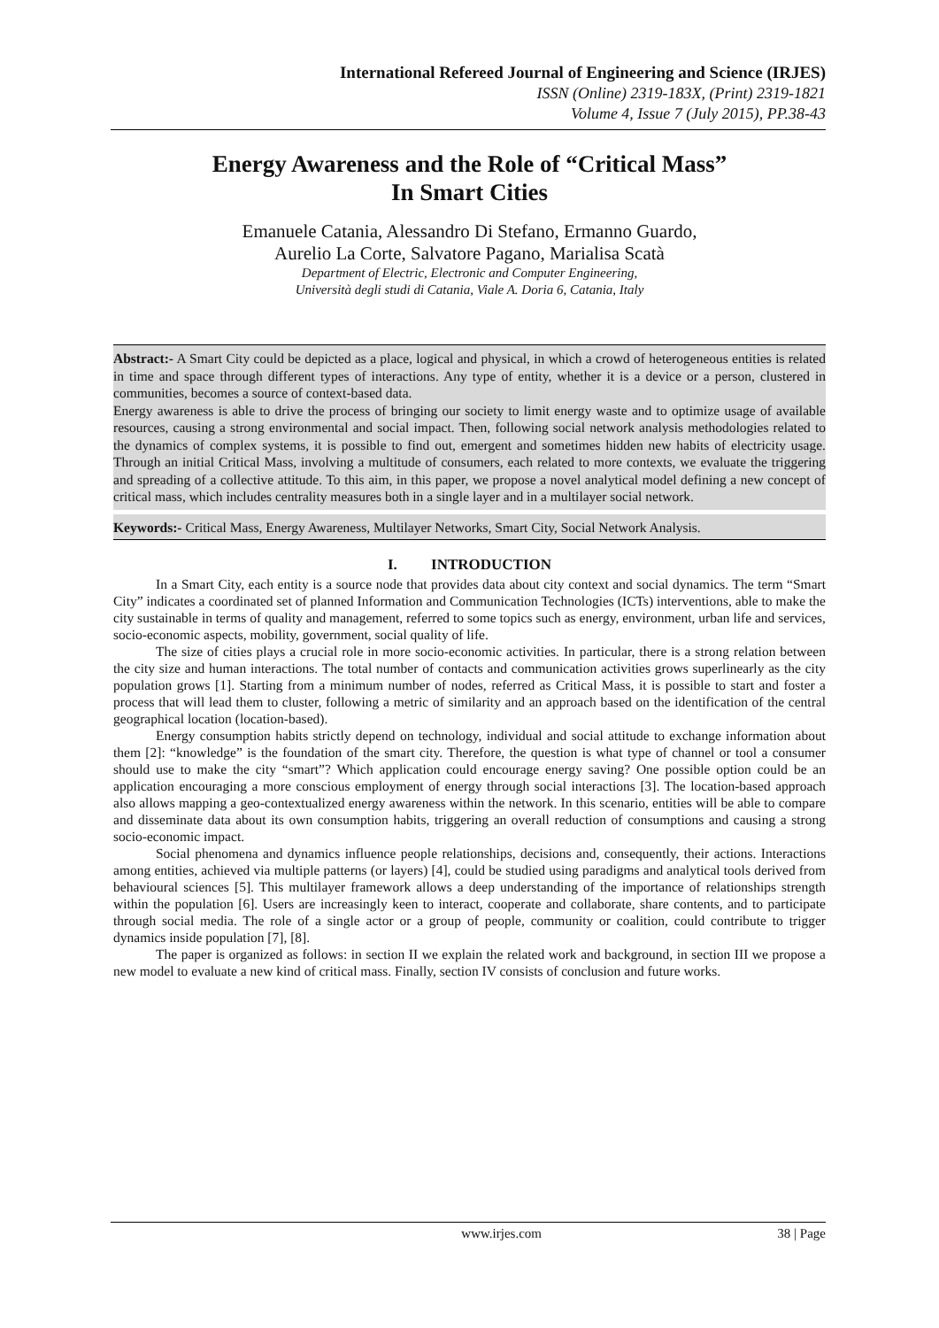International Refereed Journal of Engineering and Science (IRJES)
ISSN (Online) 2319-183X, (Print) 2319-1821
Volume 4, Issue 7 (July 2015), PP.38-43
Energy Awareness and the Role of “Critical Mass”
In Smart Cities
Emanuele Catania, Alessandro Di Stefano, Ermanno Guardo,
Aurelio La Corte, Salvatore Pagano, Marialisa Scatà
Department of Electric, Electronic and Computer Engineering,
Università degli studi di Catania, Viale A. Doria 6, Catania, Italy
Abstract:- A Smart City could be depicted as a place, logical and physical, in which a crowd of heterogeneous entities is related in time and space through different types of interactions. Any type of entity, whether it is a device or a person, clustered in communities, becomes a source of context-based data.
Energy awareness is able to drive the process of bringing our society to limit energy waste and to optimize usage of available resources, causing a strong environmental and social impact. Then, following social network analysis methodologies related to the dynamics of complex systems, it is possible to find out, emergent and sometimes hidden new habits of electricity usage. Through an initial Critical Mass, involving a multitude of consumers, each related to more contexts, we evaluate the triggering and spreading of a collective attitude. To this aim, in this paper, we propose a novel analytical model defining a new concept of critical mass, which includes centrality measures both in a single layer and in a multilayer social network.
Keywords:- Critical Mass, Energy Awareness, Multilayer Networks, Smart City, Social Network Analysis.
I. INTRODUCTION
In a Smart City, each entity is a source node that provides data about city context and social dynamics. The term “Smart City” indicates a coordinated set of planned Information and Communication Technologies (ICTs) interventions, able to make the city sustainable in terms of quality and management, referred to some topics such as energy, environment, urban life and services, socio-economic aspects, mobility, government, social quality of life.
The size of cities plays a crucial role in more socio-economic activities. In particular, there is a strong relation between the city size and human interactions. The total number of contacts and communication activities grows superlinearly as the city population grows [1]. Starting from a minimum number of nodes, referred as Critical Mass, it is possible to start and foster a process that will lead them to cluster, following a metric of similarity and an approach based on the identification of the central geographical location (location-based).
Energy consumption habits strictly depend on technology, individual and social attitude to exchange information about them [2]: “knowledge” is the foundation of the smart city. Therefore, the question is what type of channel or tool a consumer should use to make the city “smart”? Which application could encourage energy saving? One possible option could be an application encouraging a more conscious employment of energy through social interactions [3]. The location-based approach also allows mapping a geo-contextualized energy awareness within the network. In this scenario, entities will be able to compare and disseminate data about its own consumption habits, triggering an overall reduction of consumptions and causing a strong socio-economic impact.
Social phenomena and dynamics influence people relationships, decisions and, consequently, their actions. Interactions among entities, achieved via multiple patterns (or layers) [4], could be studied using paradigms and analytical tools derived from behavioural sciences [5]. This multilayer framework allows a deep understanding of the importance of relationships strength within the population [6]. Users are increasingly keen to interact, cooperate and collaborate, share contents, and to participate through social media. The role of a single actor or a group of people, community or coalition, could contribute to trigger dynamics inside population [7], [8].
The paper is organized as follows: in section II we explain the related work and background, in section III we propose a new model to evaluate a new kind of critical mass. Finally, section IV consists of conclusion and future works.
www.irjes.com 38 | Page